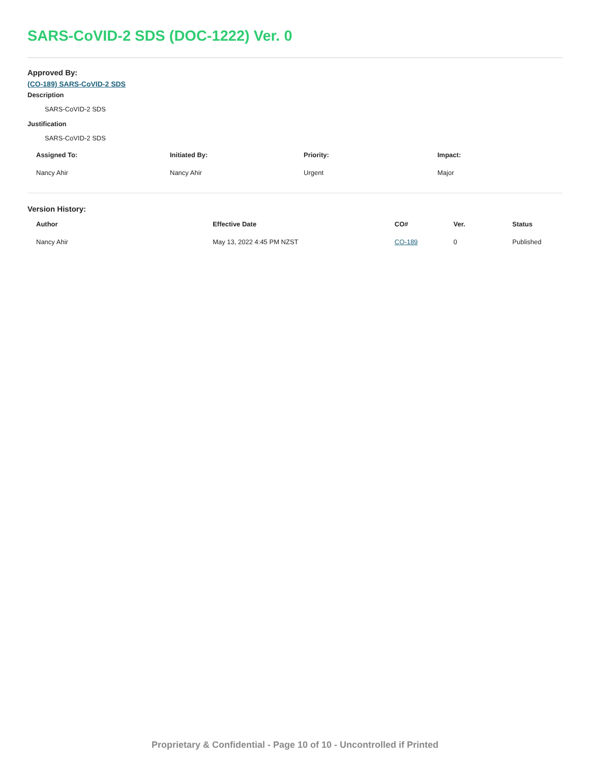SARS-CoVID-2 SDS (DOC-1222) Ver. 0
Approved By:
(CO-189) SARS-CoVID-2 SDS
Description
SARS-CoVID-2 SDS
Justification
SARS-CoVID-2 SDS
| Assigned To: | Initiated By: | Priority: | Impact: |
| --- | --- | --- | --- |
| Nancy Ahir | Nancy Ahir | Urgent | Major |
Version History:
| Author | Effective Date | CO# | Ver. | Status |
| --- | --- | --- | --- | --- |
| Nancy Ahir | May 13, 2022 4:45 PM NZST | CO-189 | 0 | Published |
Proprietary & Confidential - Page 10 of 10 - Uncontrolled if Printed